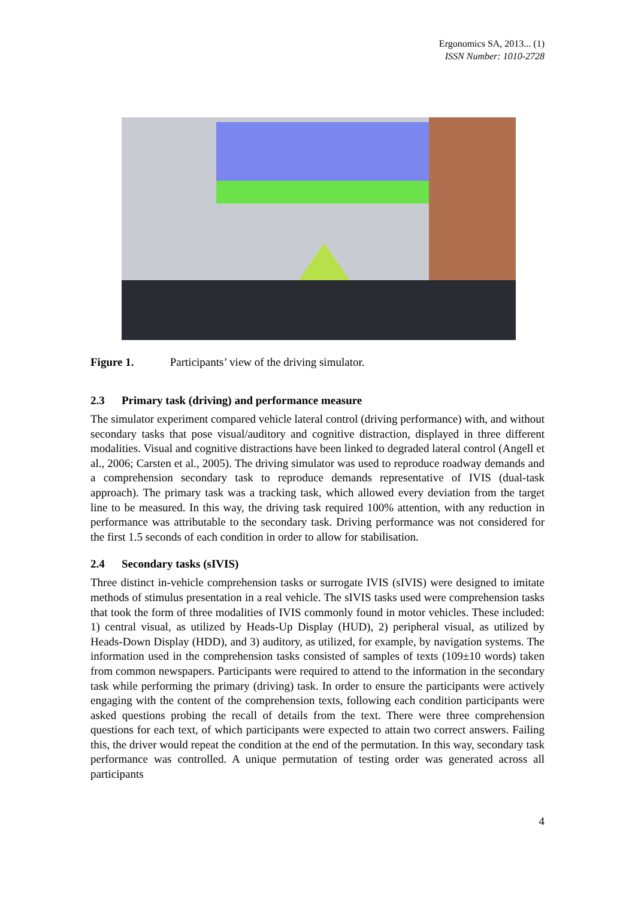Ergonomics SA, 2013... (1)
ISSN Number: 1010-2728
Figure 1. Participants’ view of the driving simulator.
2.3 Primary task (driving) and performance measure
The simulator experiment compared vehicle lateral control (driving performance) with, and without secondary tasks that pose visual/auditory and cognitive distraction, displayed in three different modalities. Visual and cognitive distractions have been linked to degraded lateral control (Angell et al., 2006; Carsten et al., 2005). The driving simulator was used to reproduce roadway demands and a comprehension secondary task to reproduce demands representative of IVIS (dual-task approach). The primary task was a tracking task, which allowed every deviation from the target line to be measured. In this way, the driving task required 100% attention, with any reduction in performance was attributable to the secondary task. Driving performance was not considered for the first 1.5 seconds of each condition in order to allow for stabilisation.
2.4 Secondary tasks (sIVIS)
Three distinct in-vehicle comprehension tasks or surrogate IVIS (sIVIS) were designed to imitate methods of stimulus presentation in a real vehicle. The sIVIS tasks used were comprehension tasks that took the form of three modalities of IVIS commonly found in motor vehicles. These included: 1) central visual, as utilized by Heads-Up Display (HUD), 2) peripheral visual, as utilized by Heads-Down Display (HDD), and 3) auditory, as utilized, for example, by navigation systems. The information used in the comprehension tasks consisted of samples of texts (109±10 words) taken from common newspapers. Participants were required to attend to the information in the secondary task while performing the primary (driving) task. In order to ensure the participants were actively engaging with the content of the comprehension texts, following each condition participants were asked questions probing the recall of details from the text. There were three comprehension questions for each text, of which participants were expected to attain two correct answers. Failing this, the driver would repeat the condition at the end of the permutation. In this way, secondary task performance was controlled. A unique permutation of testing order was generated across all participants
4